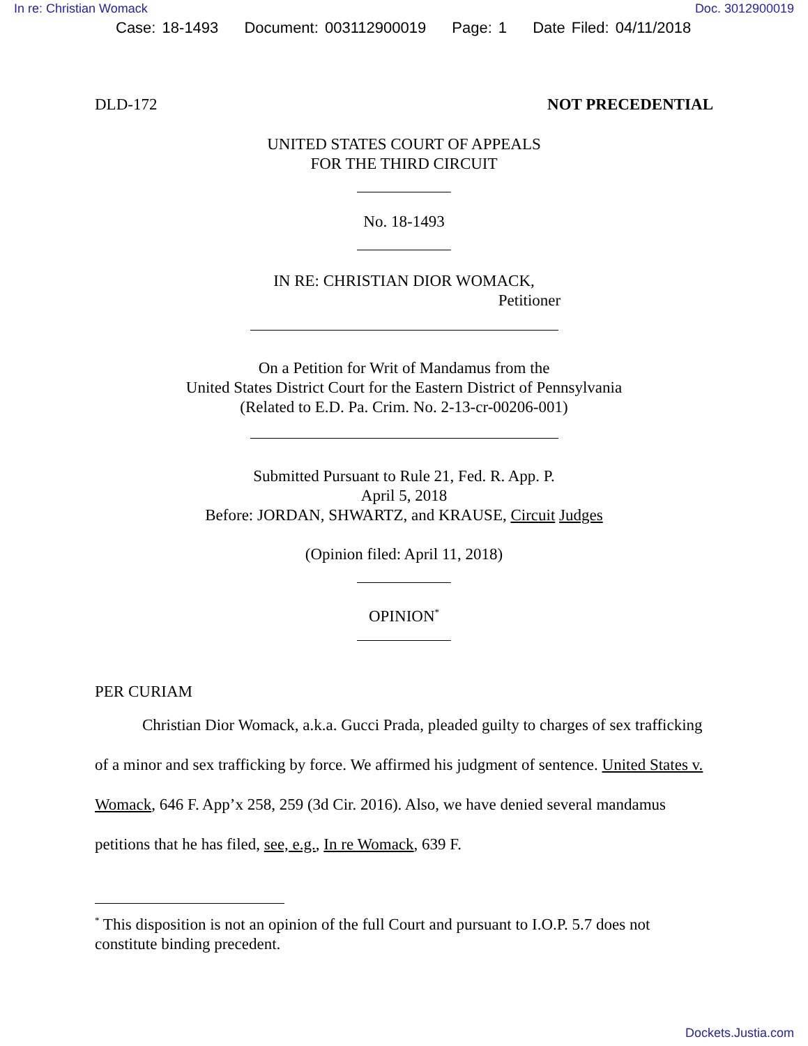In re: Christian Womack Doc. 3012900019
Case: 18-1493 Document: 003112900019 Page: 1 Date Filed: 04/11/2018
DLD-172 NOT PRECEDENTIAL
UNITED STATES COURT OF APPEALS
FOR THE THIRD CIRCUIT
No. 18-1493
IN RE: CHRISTIAN DIOR WOMACK,
Petitioner
On a Petition for Writ of Mandamus from the
United States District Court for the Eastern District of Pennsylvania
(Related to E.D. Pa. Crim. No. 2-13-cr-00206-001)
Submitted Pursuant to Rule 21, Fed. R. App. P.
April 5, 2018
Before: JORDAN, SHWARTZ, and KRAUSE, Circuit Judges
(Opinion filed: April 11, 2018)
OPINION<sup>*</sup>
PER CURIAM
Christian Dior Womack, a.k.a. Gucci Prada, pleaded guilty to charges of sex trafficking of a minor and sex trafficking by force. We affirmed his judgment of sentence. United States v. Womack, 646 F. App’x 258, 259 (3d Cir. 2016). Also, we have denied several mandamus petitions that he has filed, see, e.g., In re Womack, 639 F.
<sup>*</sup> This disposition is not an opinion of the full Court and pursuant to I.O.P. 5.7 does not constitute binding precedent.
Dockets.Justia.com